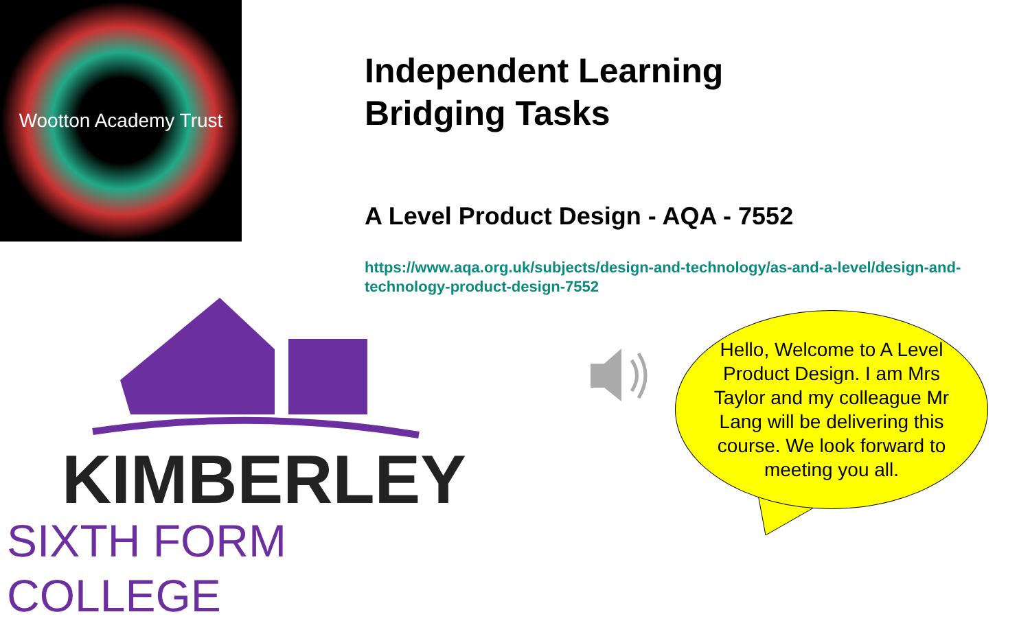Wootton Academy Trust
Independent Learning
Bridging Tasks
A Level Product Design - AQA - 7552
https://www.aqa.org.uk/subjects/design-and-technology/as-and-a-level/design-and-technology-product-design-7552
Hello, Welcome to A Level Product Design. I am Mrs Taylor and my colleague Mr Lang will be delivering this course. We look forward to meeting you all.
KIMBERLEY
SIXTH FORM COLLEGE